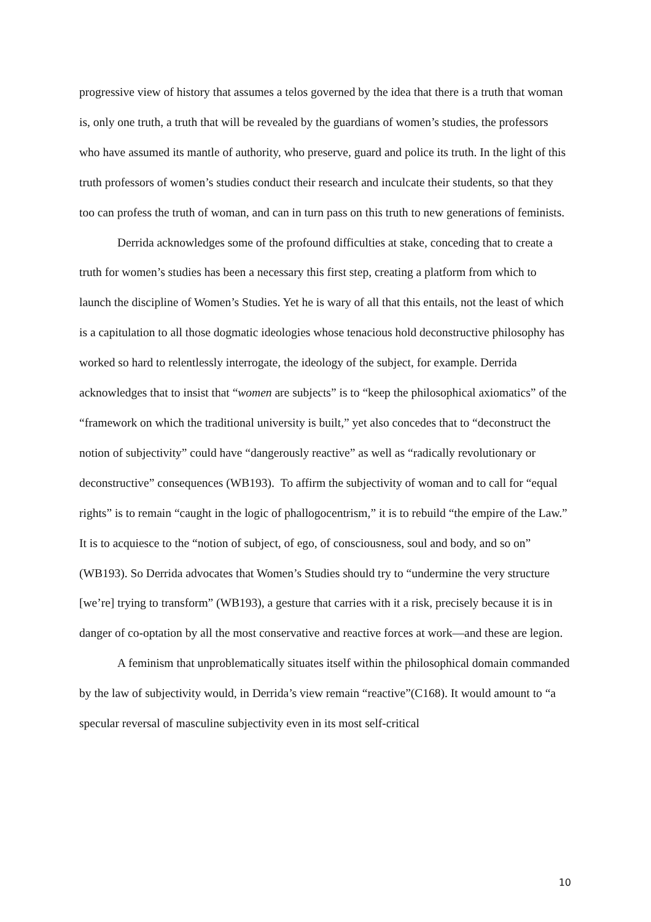progressive view of history that assumes a telos governed by the idea that there is a truth that woman is, only one truth, a truth that will be revealed by the guardians of women’s studies, the professors who have assumed its mantle of authority, who preserve, guard and police its truth. In the light of this truth professors of women’s studies conduct their research and inculcate their students, so that they too can profess the truth of woman, and can in turn pass on this truth to new generations of feminists.
Derrida acknowledges some of the profound difficulties at stake, conceding that to create a truth for women’s studies has been a necessary this first step, creating a platform from which to launch the discipline of Women’s Studies. Yet he is wary of all that this entails, not the least of which is a capitulation to all those dogmatic ideologies whose tenacious hold deconstructive philosophy has worked so hard to relentlessly interrogate, the ideology of the subject, for example. Derrida acknowledges that to insist that “women are subjects” is to “keep the philosophical axiomatics” of the “framework on which the traditional university is built,” yet also concedes that to “deconstruct the notion of subjectivity” could have “dangerously reactive” as well as “radically revolutionary or deconstructive” consequences (WB193). To affirm the subjectivity of woman and to call for “equal rights” is to remain “caught in the logic of phallogocentrism,” it is to rebuild “the empire of the Law.” It is to acquiesce to the “notion of subject, of ego, of consciousness, soul and body, and so on” (WB193). So Derrida advocates that Women’s Studies should try to “undermine the very structure [we’re] trying to transform” (WB193), a gesture that carries with it a risk, precisely because it is in danger of co-optation by all the most conservative and reactive forces at work—and these are legion.
A feminism that unproblematically situates itself within the philosophical domain commanded by the law of subjectivity would, in Derrida’s view remain “reactive”(C168). It would amount to “a specular reversal of masculine subjectivity even in its most self-critical
10